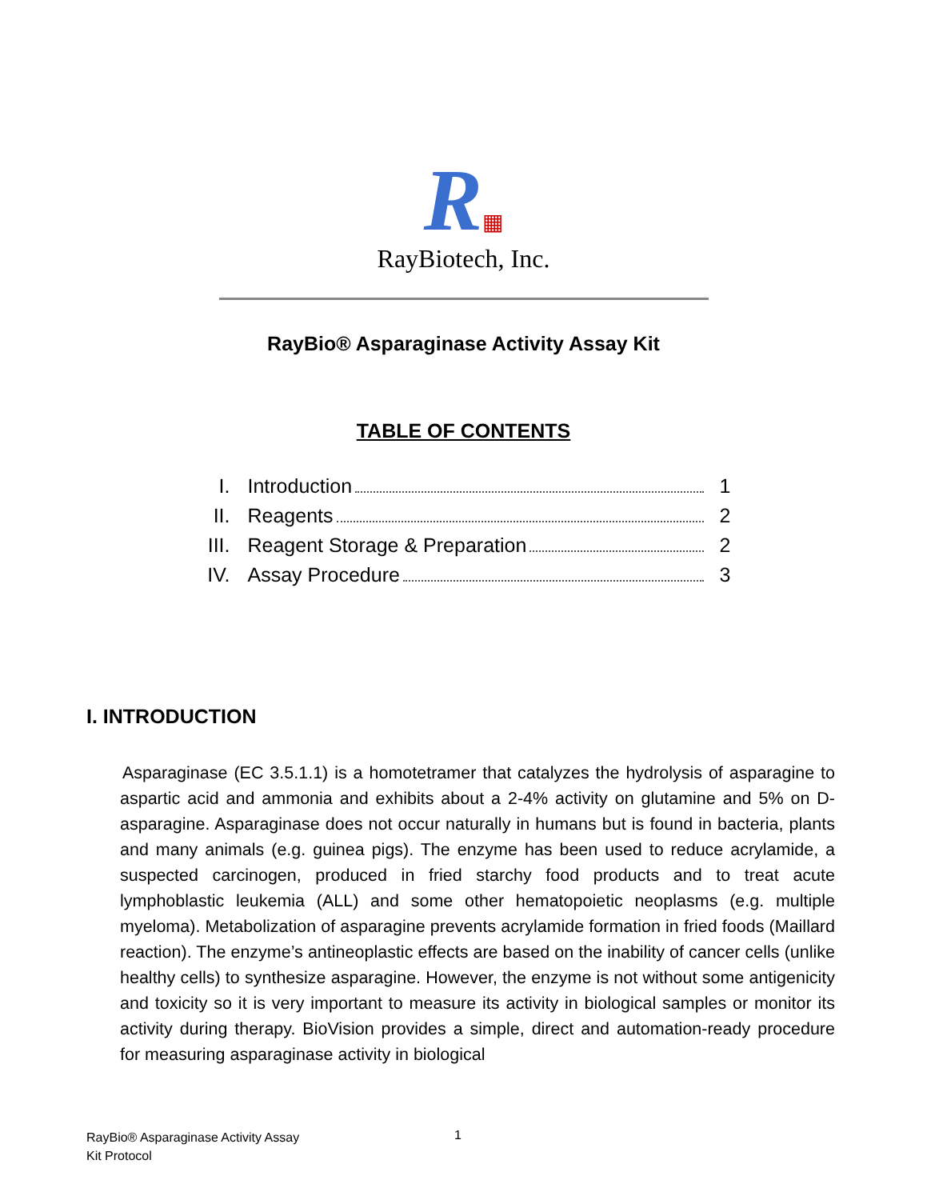R▦
RayBiotech, Inc.
RayBio® Asparaginase Activity Assay Kit
TABLE OF CONTENTS
I. Introduction 1
II. Reagents 2
III. Reagent Storage & Preparation 2
IV. Assay Procedure 3
I. INTRODUCTION
Asparaginase (EC 3.5.1.1) is a homotetramer that catalyzes the hydrolysis of asparagine to aspartic acid and ammonia and exhibits about a 2-4% activity on glutamine and 5% on D-asparagine. Asparaginase does not occur naturally in humans but is found in bacteria, plants and many animals (e.g. guinea pigs). The enzyme has been used to reduce acrylamide, a suspected carcinogen, produced in fried starchy food products and to treat acute lymphoblastic leukemia (ALL) and some other hematopoietic neoplasms (e.g. multiple myeloma). Metabolization of asparagine prevents acrylamide formation in fried foods (Maillard reaction). The enzyme’s antineoplastic effects are based on the inability of cancer cells (unlike healthy cells) to synthesize asparagine. However, the enzyme is not without some antigenicity and toxicity so it is very important to measure its activity in biological samples or monitor its activity during therapy. BioVision provides a simple, direct and automation-ready procedure for measuring asparaginase activity in biological
RayBio® Asparaginase Activity Assay
Kit Protocol
1